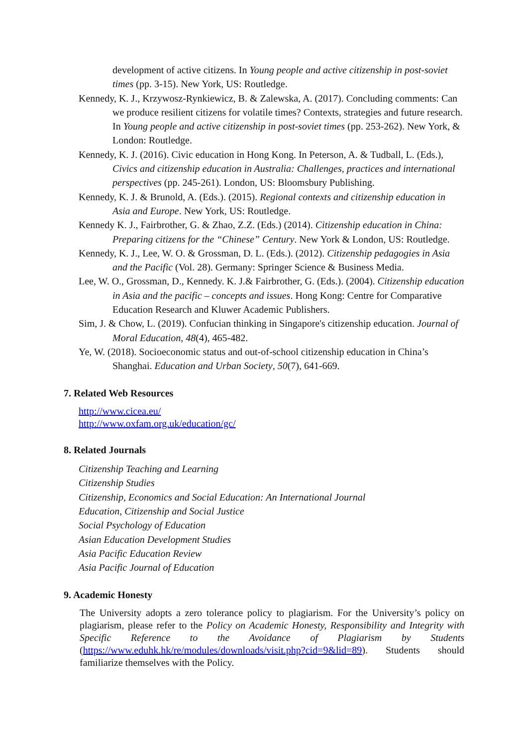development of active citizens. In Young people and active citizenship in post-soviet times (pp. 3-15). New York, US: Routledge.
Kennedy, K. J., Krzywosz-Rynkiewicz, B. & Zalewska, A. (2017). Concluding comments: Can we produce resilient citizens for volatile times? Contexts, strategies and future research. In Young people and active citizenship in post-soviet times (pp. 253-262). New York, & London: Routledge.
Kennedy, K. J. (2016). Civic education in Hong Kong. In Peterson, A. & Tudball, L. (Eds.), Civics and citizenship education in Australia: Challenges, practices and international perspectives (pp. 245-261). London, US: Bloomsbury Publishing.
Kennedy, K. J. & Brunold, A. (Eds.). (2015). Regional contexts and citizenship education in Asia and Europe. New York, US: Routledge.
Kennedy K. J., Fairbrother, G. & Zhao, Z.Z. (Eds.) (2014). Citizenship education in China: Preparing citizens for the “Chinese” Century. New York & London, US: Routledge.
Kennedy, K. J., Lee, W. O. & Grossman, D. L. (Eds.). (2012). Citizenship pedagogies in Asia and the Pacific (Vol. 28). Germany: Springer Science & Business Media.
Lee, W. O., Grossman, D., Kennedy. K. J.& Fairbrother, G. (Eds.). (2004). Citizenship education in Asia and the pacific – concepts and issues. Hong Kong: Centre for Comparative Education Research and Kluwer Academic Publishers.
Sim, J. & Chow, L. (2019). Confucian thinking in Singapore's citizenship education. Journal of Moral Education, 48(4), 465-482.
Ye, W. (2018). Socioeconomic status and out-of-school citizenship education in China’s Shanghai. Education and Urban Society, 50(7), 641-669.
7. Related Web Resources
http://www.cicea.eu/
http://www.oxfam.org.uk/education/gc/
8. Related Journals
Citizenship Teaching and Learning
Citizenship Studies
Citizenship, Economics and Social Education: An International Journal
Education, Citizenship and Social Justice
Social Psychology of Education
Asian Education Development Studies
Asia Pacific Education Review
Asia Pacific Journal of Education
9. Academic Honesty
The University adopts a zero tolerance policy to plagiarism. For the University’s policy on plagiarism, please refer to the Policy on Academic Honesty, Responsibility and Integrity with Specific Reference to the Avoidance of Plagiarism by Students (https://www.eduhk.hk/re/modules/downloads/visit.php?cid=9&lid=89). Students should familiarize themselves with the Policy.